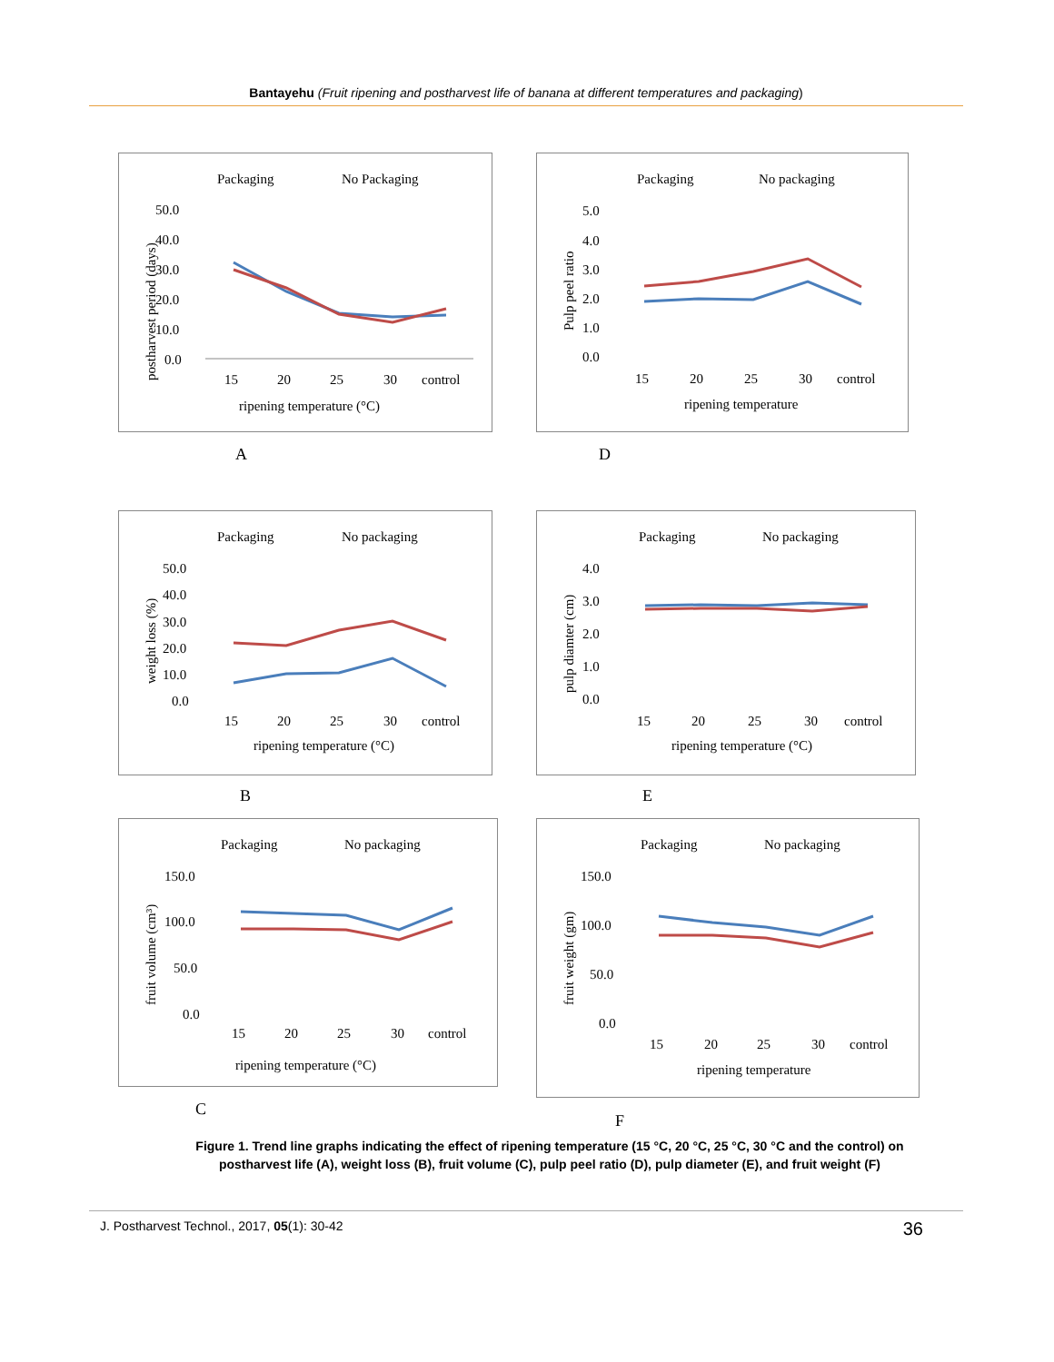Bantayehu (Fruit ripening and postharvest life of banana at different temperatures and packaging)
Packaging
No Packaging
50.0
40.0
30.0
20.0
10.0
0.0
15
20
25
30
control
ripening temperature (°C)
postharvest period (days)
A
Packaging
No packaging
5.0
4.0
3.0
2.0
1.0
0.0
15
20
25
30
control
ripening temperature
Pulp peel ratio
D
Packaging
No packaging
50.0
40.0
30.0
20.0
10.0
0.0
15
20
25
30
control
ripening temperature (°C)
weight loss (%)
B
Packaging
No packaging
4.0
3.0
2.0
1.0
0.0
15
20
25
30
control
ripening temperature (°C)
pulp diamter (cm)
E
Packaging
No packaging
150.0
100.0
50.0
0.0
15
20
25
30
control
ripening temperature (°C)
fruit volume (cm³)
C
Packaging
No packaging
150.0
100.0
50.0
0.0
15
20
25
30
control
ripening temperature
fruit weight (gm)
F
Figure 1. Trend line graphs indicating the effect of ripening temperature (15 °C, 20 °C, 25 °C, 30 °C and the control) on postharvest life (A), weight loss (B), fruit volume (C), pulp peel ratio (D), pulp diameter (E), and fruit weight (F)
J. Postharvest Technol., 2017, 05(1): 30-42 36